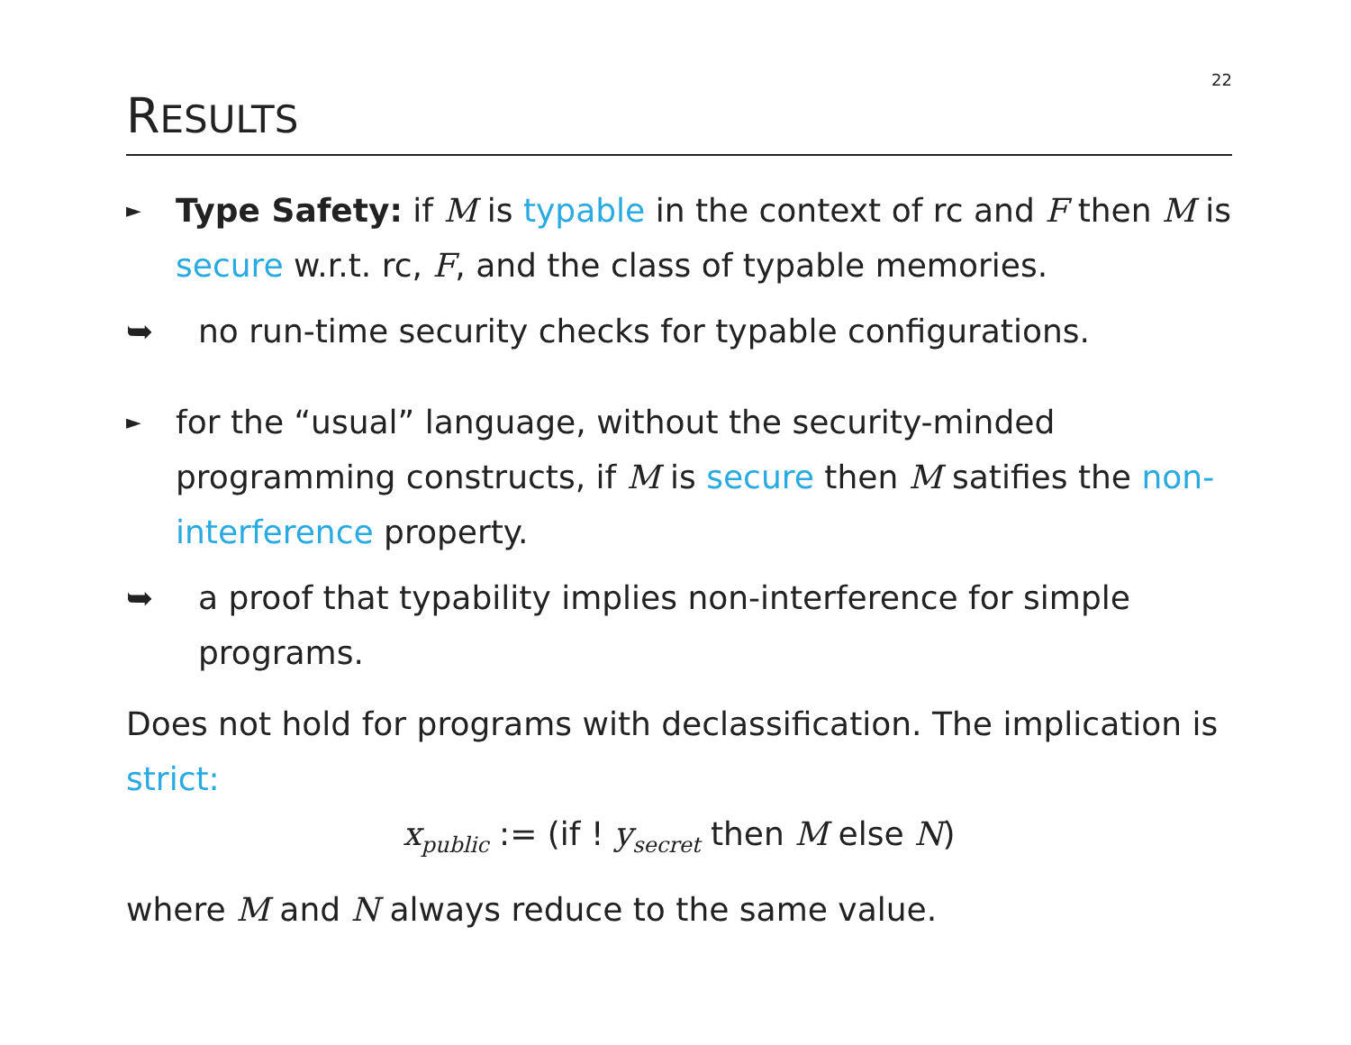22
RESULTS
►
Type Safety: if M is typable in the context of rc and F then M is secure w.r.t. rc, F, and the class of typable memories.
➥ no run-time security checks for typable configurations.
►
for the “usual” language, without the security-minded programming constructs, if M is secure then M satifies the non-interference property.
➥ a proof that typability implies non-interference for simple programs.
Does not hold for programs with declassification. The implication is strict:
x<sub>public</sub> := (if ! y<sub>secret</sub> then M else N)
where M and N always reduce to the same value.